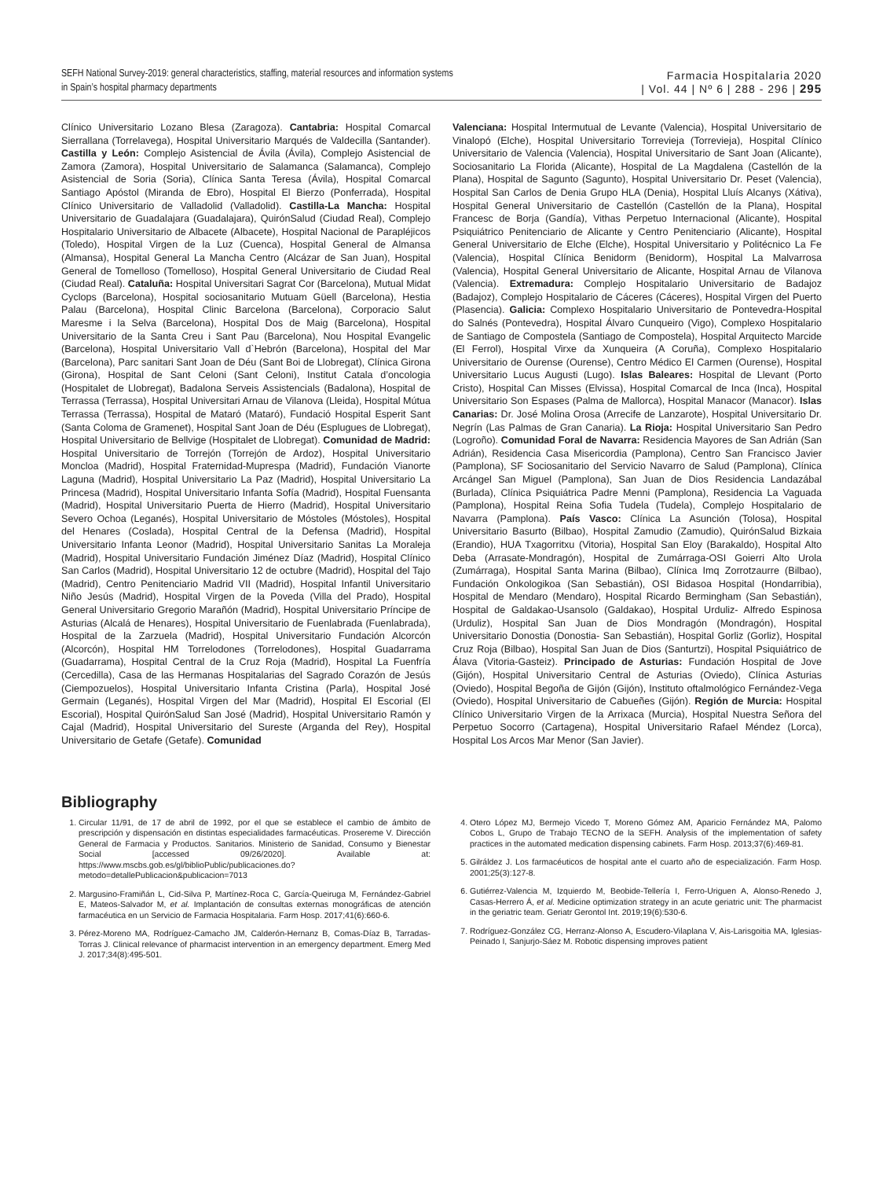SEFH National Survey-2019: general characteristics, staffing, material resources and information systems
in Spain’s hospital pharmacy departments
Farmacia Hospitalaria 2020
| Vol. 44 | Nº 6 | 288 - 296 | 295
Clínico Universitario Lozano Blesa (Zaragoza). Cantabria: Hospital Comarcal Sierrallana (Torrelavega), Hospital Universitario Marqués de Valdecilla (Santander). Castilla y León: Complejo Asistencial de Ávila (Ávila), Complejo Asistencial de Zamora (Zamora), Hospital Universitario de Salamanca (Salamanca), Complejo Asistencial de Soria (Soria), Clínica Santa Teresa (Ávila), Hospital Comarcal Santiago Apóstol (Miranda de Ebro), Hospital El Bierzo (Ponferrada), Hospital Clínico Universitario de Valladolid (Valladolid). Castilla-La Mancha: Hospital Universitario de Guadalajara (Guadalajara), QuirónSalud (Ciudad Real), Complejo Hospitalario Universitario de Albacete (Albacete), Hospital Nacional de Parapléjicos (Toledo), Hospital Virgen de la Luz (Cuenca), Hospital General de Almansa (Almansa), Hospital General La Mancha Centro (Alcázar de San Juan), Hospital General de Tomelloso (Tomelloso), Hospital General Universitario de Ciudad Real (Ciudad Real). Cataluña: Hospital Universitari Sagrat Cor (Barcelona), Mutual Midat Cyclops (Barcelona), Hospital sociosanitario Mutuam Güell (Barcelona), Hestia Palau (Barcelona), Hospital Clinic Barcelona (Barcelona), Corporacio Salut Maresme i la Selva (Barcelona), Hospital Dos de Maig (Barcelona), Hospital Universitario de la Santa Creu i Sant Pau (Barcelona), Nou Hospital Evangelic (Barcelona), Hospital Universitario Vall d`Hebrón (Barcelona), Hospital del Mar (Barcelona), Parc sanitari Sant Joan de Déu (Sant Boi de Llobregat), Clínica Girona (Girona), Hospital de Sant Celoni (Sant Celoni), Institut Catala d’oncologia (Hospitalet de Llobregat), Badalona Serveis Assistencials (Badalona), Hospital de Terrassa (Terrassa), Hospital Universitari Arnau de Vilanova (Lleida), Hospital Mútua Terrassa (Terrassa), Hospital de Mataró (Mataró), Fundació Hospital Esperit Sant (Santa Coloma de Gramenet), Hospital Sant Joan de Déu (Esplugues de Llobregat), Hospital Universitario de Bellvige (Hospitalet de Llobregat). Comunidad de Madrid: Hospital Universitario de Torrejón (Torrejón de Ardoz), Hospital Universitario Moncloa (Madrid), Hospital Fraternidad-Muprespa (Madrid), Fundación Vianorte Laguna (Madrid), Hospital Universitario La Paz (Madrid), Hospital Universitario La Princesa (Madrid), Hospital Universitario Infanta Sofía (Madrid), Hospital Fuensanta (Madrid), Hospital Universitario Puerta de Hierro (Madrid), Hospital Universitario Severo Ochoa (Leganés), Hospital Universitario de Móstoles (Móstoles), Hospital del Henares (Coslada), Hospital Central de la Defensa (Madrid), Hospital Universitario Infanta Leonor (Madrid), Hospital Universitario Sanitas La Moraleja (Madrid), Hospital Universitario Fundación Jiménez Díaz (Madrid), Hospital Clínico San Carlos (Madrid), Hospital Universitario 12 de octubre (Madrid), Hospital del Tajo (Madrid), Centro Penitenciario Madrid VII (Madrid), Hospital Infantil Universitario Niño Jesús (Madrid), Hospital Virgen de la Poveda (Villa del Prado), Hospital General Universitario Gregorio Marañón (Madrid), Hospital Universitario Príncipe de Asturias (Alcalá de Henares), Hospital Universitario de Fuenlabrada (Fuenlabrada), Hospital de la Zarzuela (Madrid), Hospital Universitario Fundación Alcorcón (Alcorcón), Hospital HM Torrelodones (Torrelodones), Hospital Guadarrama (Guadarrama), Hospital Central de la Cruz Roja (Madrid), Hospital La Fuenfría (Cercedilla), Casa de las Hermanas Hospitalarias del Sagrado Corazón de Jesús (Ciempozuelos), Hospital Universitario Infanta Cristina (Parla), Hospital José Germain (Leganés), Hospital Virgen del Mar (Madrid), Hospital El Escorial (El Escorial), Hospital QuirónSalud San José (Madrid), Hospital Universitario Ramón y Cajal (Madrid), Hospital Universitario del Sureste (Arganda del Rey), Hospital Universitario de Getafe (Getafe). Comunidad
Valenciana: Hospital Intermutual de Levante (Valencia), Hospital Universitario de Vinalopó (Elche), Hospital Universitario Torrevieja (Torrevieja), Hospital Clínico Universitario de Valencia (Valencia), Hospital Universitario de Sant Joan (Alicante), Sociosanitario La Florida (Alicante), Hospital de La Magdalena (Castellón de la Plana), Hospital de Sagunto (Sagunto), Hospital Universitario Dr. Peset (Valencia), Hospital San Carlos de Denia Grupo HLA (Denia), Hospital Lluís Alcanys (Xátiva), Hospital General Universitario de Castellón (Castellón de la Plana), Hospital Francesc de Borja (Gandía), Vithas Perpetuo Internacional (Alicante), Hospital Psiquiátrico Penitenciario de Alicante y Centro Penitenciario (Alicante), Hospital General Universitario de Elche (Elche), Hospital Universitario y Politécnico La Fe (Valencia), Hospital Clínica Benidorm (Benidorm), Hospital La Malvarrosa (Valencia), Hospital General Universitario de Alicante, Hospital Arnau de Vilanova (Valencia). Extremadura: Complejo Hospitalario Universitario de Badajoz (Badajoz), Complejo Hospitalario de Cáceres (Cáceres), Hospital Virgen del Puerto (Plasencia). Galicia: Complexo Hospitalario Universitario de Pontevedra-Hospital do Salnés (Pontevedra), Hospital Álvaro Cunqueiro (Vigo), Complexo Hospitalario de Santiago de Compostela (Santiago de Compostela), Hospital Arquitecto Marcide (El Ferrol), Hospital Virxe da Xunqueira (A Coruña), Complexo Hospitalario Universitario de Ourense (Ourense), Centro Médico El Carmen (Ourense), Hospital Universitario Lucus Augusti (Lugo). Islas Baleares: Hospital de Llevant (Porto Cristo), Hospital Can Misses (Elvissa), Hospital Comarcal de Inca (Inca), Hospital Universitario Son Espases (Palma de Mallorca), Hospital Manacor (Manacor). Islas Canarias: Dr. José Molina Orosa (Arrecife de Lanzarote), Hospital Universitario Dr. Negrín (Las Palmas de Gran Canaria). La Rioja: Hospital Universitario San Pedro (Logroño). Comunidad Foral de Navarra: Residencia Mayores de San Adrián (San Adrián), Residencia Casa Misericordia (Pamplona), Centro San Francisco Javier (Pamplona), SF Sociosanitario del Servicio Navarro de Salud (Pamplona), Clínica Arcángel San Miguel (Pamplona), San Juan de Dios Residencia Landazábal (Burlada), Clínica Psiquiátrica Padre Menni (Pamplona), Residencia La Vaguada (Pamplona), Hospital Reina Sofia Tudela (Tudela), Complejo Hospitalario de Navarra (Pamplona). País Vasco: Clínica La Asunción (Tolosa), Hospital Universitario Basurto (Bilbao), Hospital Zamudio (Zamudio), QuirónSalud Bizkaia (Erandio), HUA Txagorritxu (Vitoria), Hospital San Eloy (Barakaldo), Hospital Alto Deba (Arrasate-Mondragón), Hospital de Zumárraga-OSI Goierri Alto Urola (Zumárraga), Hospital Santa Marina (Bilbao), Clínica Imq Zorrotzaurre (Bilbao), Fundación Onkologikoa (San Sebastián), OSI Bidasoa Hospital (Hondarribia), Hospital de Mendaro (Mendaro), Hospital Ricardo Bermingham (San Sebastián), Hospital de Galdakao-Usansolo (Galdakao), Hospital Urduliz- Alfredo Espinosa (Urduliz), Hospital San Juan de Dios Mondragón (Mondragón), Hospital Universitario Donostia (Donostia- San Sebastián), Hospital Gorliz (Gorliz), Hospital Cruz Roja (Bilbao), Hospital San Juan de Dios (Santurtzi), Hospital Psiquiátrico de Álava (Vitoria-Gasteiz). Principado de Asturias: Fundación Hospital de Jove (Gijón), Hospital Universitario Central de Asturias (Oviedo), Clínica Asturias (Oviedo), Hospital Begoña de Gijón (Gijón), Instituto oftalmológico Fernández-Vega (Oviedo), Hospital Universitario de Cabueñes (Gijón). Región de Murcia: Hospital Clínico Universitario Virgen de la Arrixaca (Murcia), Hospital Nuestra Señora del Perpetuo Socorro (Cartagena), Hospital Universitario Rafael Méndez (Lorca), Hospital Los Arcos Mar Menor (San Javier).
Bibliography
1. Circular 11/91, de 17 de abril de 1992, por el que se establece el cambio de ámbito de prescripción y dispensación en distintas especialidades farmacéuticas. Prosereme V. Dirección General de Farmacia y Productos. Sanitarios. Ministerio de Sanidad, Consumo y Bienestar Social [accessed 09/26/2020]. Available at: https://www.mscbs.gob.es/gl/biblioPublic/publicaciones.do?metodo=detallePublicacion&publicacion=7013
2. Margusino-Framiñán L, Cid-Silva P, Martínez-Roca C, García-Queiruga M, Fernández-Gabriel E, Mateos-Salvador M, et al. Implantación de consultas externas monográficas de atención farmacéutica en un Servicio de Farmacia Hospitalaria. Farm Hosp. 2017;41(6):660-6.
3. Pérez-Moreno MA, Rodríguez-Camacho JM, Calderón-Hernanz B, Comas-Díaz B, Tarradas-Torras J. Clinical relevance of pharmacist intervention in an emergency department. Emerg Med J. 2017;34(8):495-501.
4. Otero López MJ, Bermejo Vicedo T, Moreno Gómez AM, Aparicio Fernández MA, Palomo Cobos L, Grupo de Trabajo TECNO de la SEFH. Analysis of the implementation of safety practices in the automated medication dispensing cabinets. Farm Hosp. 2013;37(6):469-81.
5. Gilráldez J. Los farmacéuticos de hospital ante el cuarto año de especialización. Farm Hosp. 2001;25(3):127-8.
6. Gutiérrez-Valencia M, Izquierdo M, Beobide-Tellería I, Ferro-Uriguen A, Alonso-Renedo J, Casas-Herrero Á, et al. Medicine optimization strategy in an acute geriatric unit: The pharmacist in the geriatric team. Geriatr Gerontol Int. 2019;19(6):530-6.
7. Rodríguez-González CG, Herranz-Alonso A, Escudero-Vilaplana V, Ais-Larisgoitia MA, Iglesias-Peinado I, Sanjurjo-Sáez M. Robotic dispensing improves patient